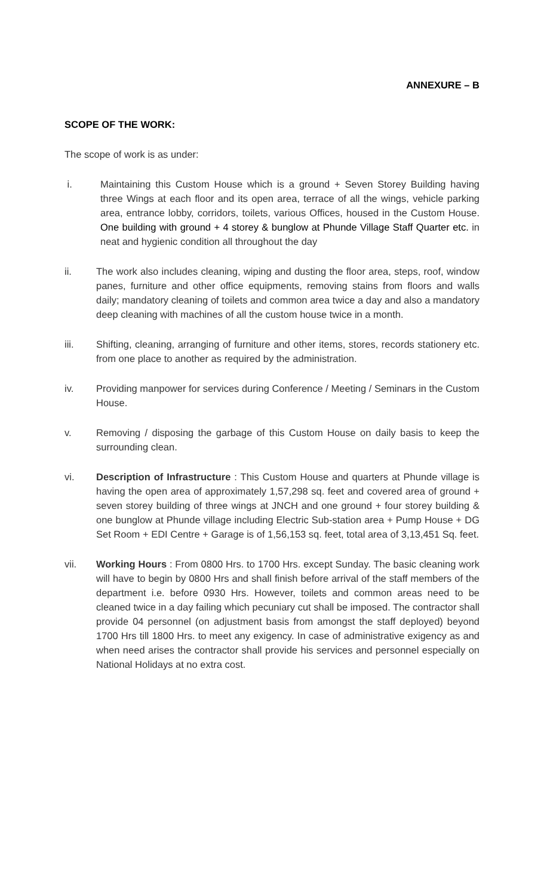ANNEXURE – B
SCOPE OF THE WORK:
The scope of work is as under:
i. Maintaining this Custom House which is a ground + Seven Storey Building having three Wings at each floor and its open area, terrace of all the wings, vehicle parking area, entrance lobby, corridors, toilets, various Offices, housed in the Custom House. One building with ground + 4 storey & bunglow at Phunde Village Staff Quarter etc. in neat and hygienic condition all throughout the day
ii. The work also includes cleaning, wiping and dusting the floor area, steps, roof, window panes, furniture and other office equipments, removing stains from floors and walls daily; mandatory cleaning of toilets and common area twice a day and also a mandatory deep cleaning with machines of all the custom house twice in a month.
iii. Shifting, cleaning, arranging of furniture and other items, stores, records stationery etc. from one place to another as required by the administration.
iv. Providing manpower for services during Conference / Meeting / Seminars in the Custom House.
v. Removing / disposing the garbage of this Custom House on daily basis to keep the surrounding clean.
vi. Description of Infrastructure : This Custom House and quarters at Phunde village is having the open area of approximately 1,57,298 sq. feet and covered area of ground + seven storey building of three wings at JNCH and one ground + four storey building & one bunglow at Phunde village including Electric Sub-station area + Pump House + DG Set Room + EDI Centre + Garage is of 1,56,153 sq. feet, total area of 3,13,451 Sq. feet.
vii. Working Hours : From 0800 Hrs. to 1700 Hrs. except Sunday. The basic cleaning work will have to begin by 0800 Hrs and shall finish before arrival of the staff members of the department i.e. before 0930 Hrs. However, toilets and common areas need to be cleaned twice in a day failing which pecuniary cut shall be imposed. The contractor shall provide 04 personnel (on adjustment basis from amongst the staff deployed) beyond 1700 Hrs till 1800 Hrs. to meet any exigency. In case of administrative exigency as and when need arises the contractor shall provide his services and personnel especially on National Holidays at no extra cost.